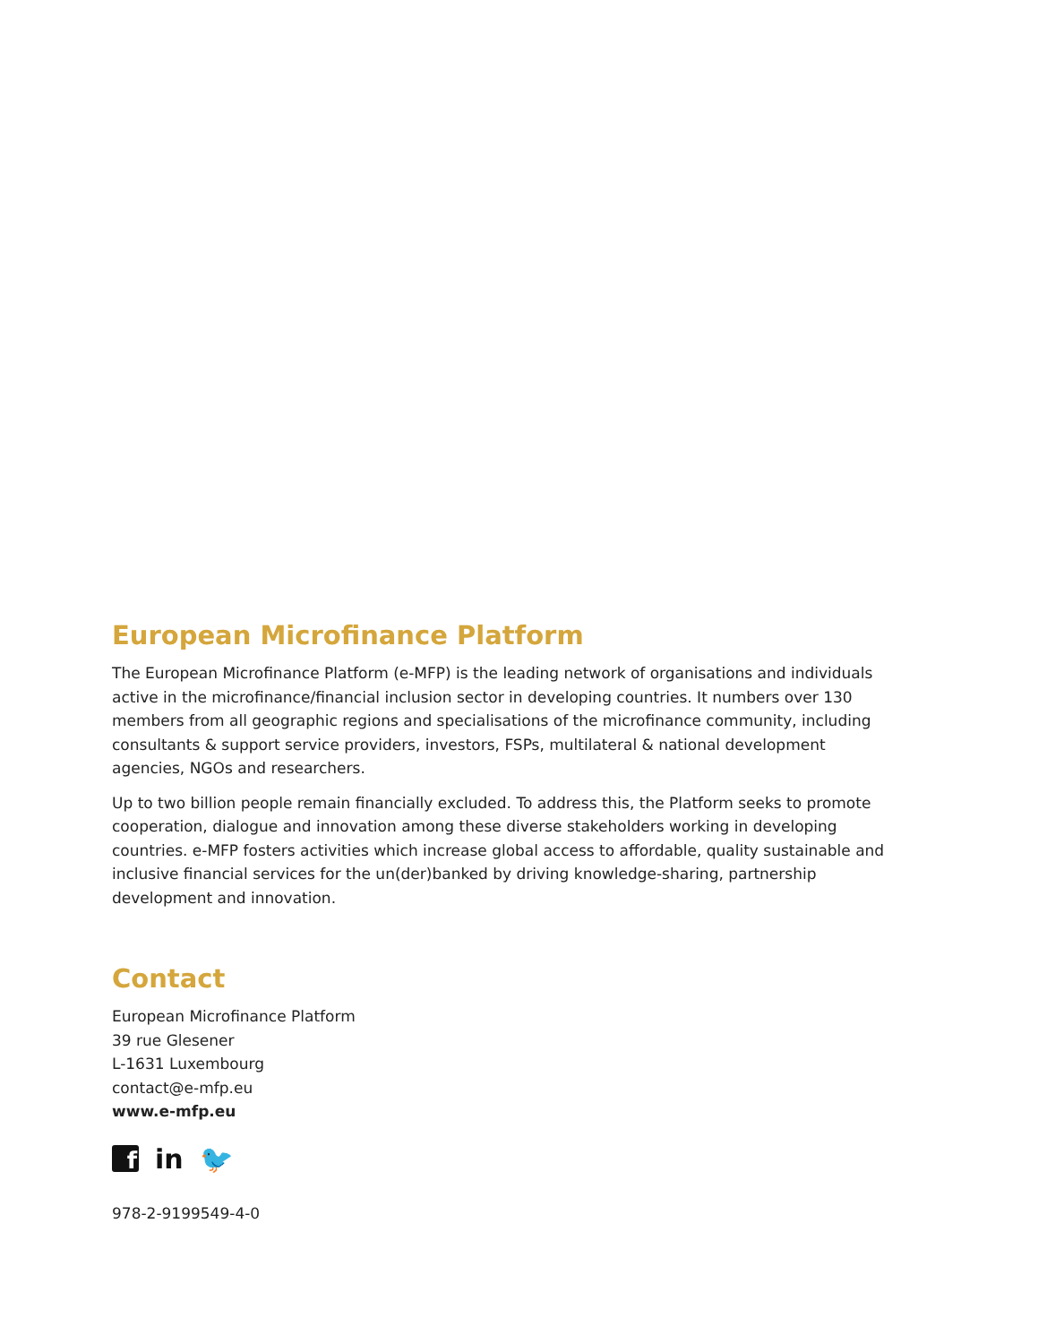European Microfinance Platform
The European Microfinance Platform (e-MFP) is the leading network of organisations and individuals active in the microfinance/financial inclusion sector in developing countries. It numbers over 130 members from all geographic regions and specialisations of the microfinance community, including consultants & support service providers, investors, FSPs, multilateral & national development agencies, NGOs and researchers.
Up to two billion people remain financially excluded. To address this, the Platform seeks to promote cooperation, dialogue and innovation among these diverse stakeholders working in developing countries. e-MFP fosters activities which increase global access to affordable, quality sustainable and inclusive financial services for the un(der)banked by driving knowledge-sharing, partnership development and innovation.
Contact
European Microfinance Platform
39 rue Glesener
L-1631 Luxembourg
contact@e-mfp.eu
www.e-mfp.eu
f
in 🐦
978-2-9199549-4-0